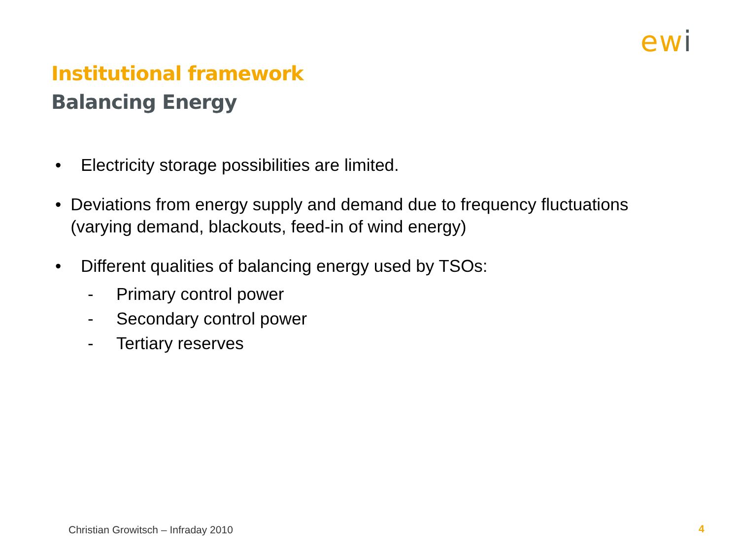ewi
Institutional framework
Balancing Energy
• Electricity storage possibilities are limited.
• Deviations from energy supply and demand due to frequency fluctuations (varying demand, blackouts, feed-in of wind energy)
• Different qualities of balancing energy used by TSOs:
- Primary control power
- Secondary control power
- Tertiary reserves
Christian Growitsch – Infraday 2010
4